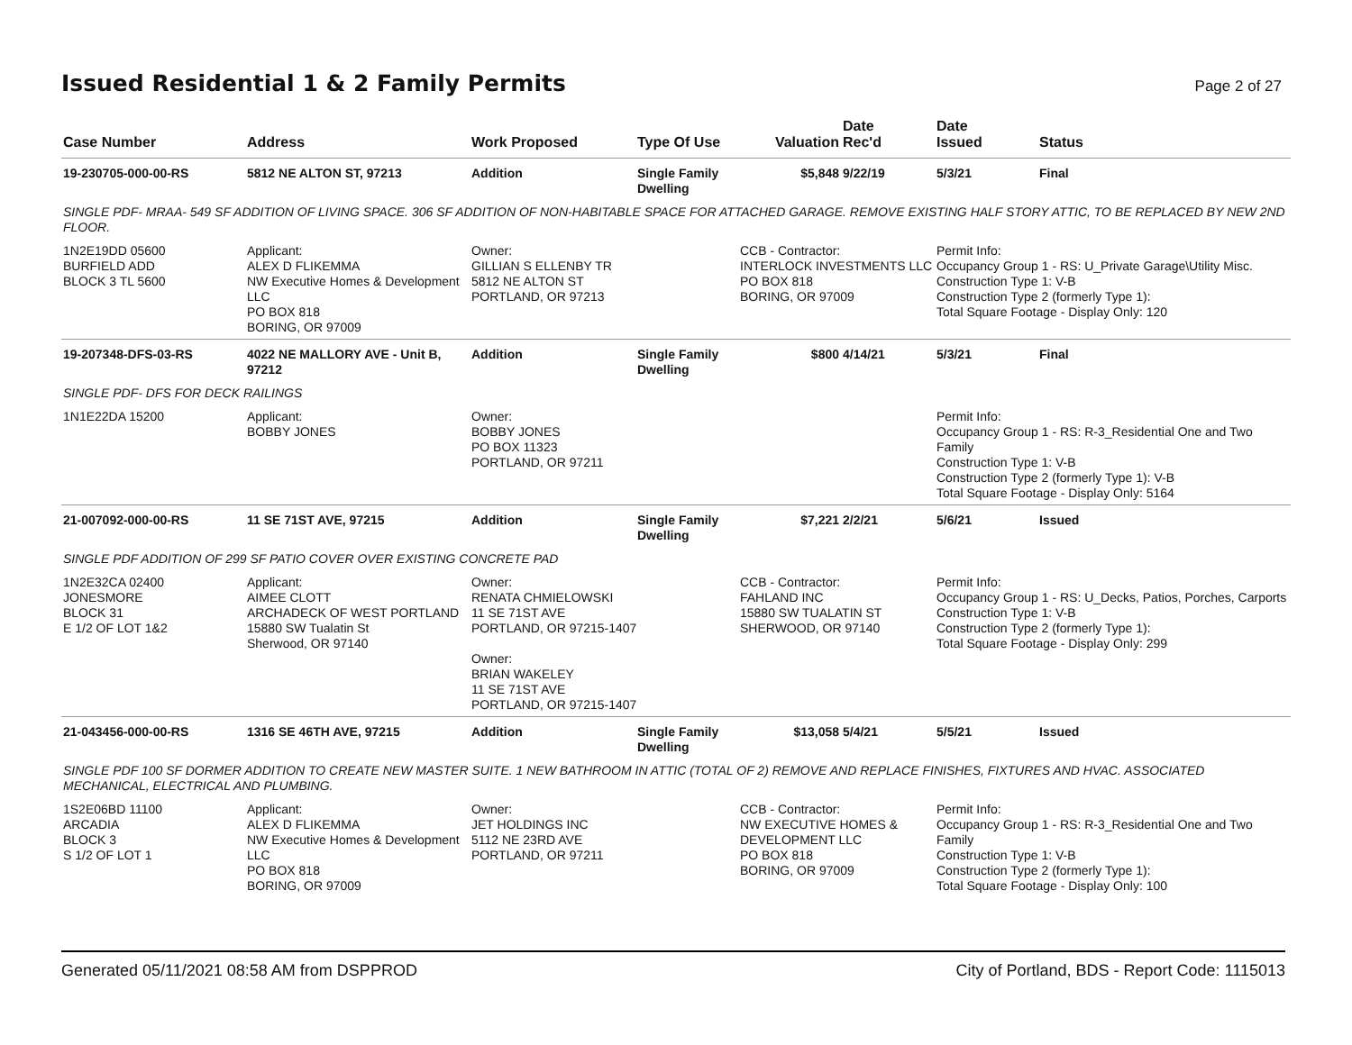Issued Residential 1 & 2 Family Permits
Page 2 of 27
| Case Number | Address | Work Proposed | Type Of Use | Valuation | Date Rec'd | Date Issued | Status |
| --- | --- | --- | --- | --- | --- | --- | --- |
| 19-230705-000-00-RS | 5812 NE ALTON ST, 97213 | Addition | Single Family Dwelling | $5,848 | 9/22/19 | 5/3/21 | Final |
| SINGLE PDF- MRAA- 549 SF ADDITION OF LIVING SPACE. 306 SF ADDITION OF NON-HABITABLE SPACE FOR ATTACHED GARAGE. REMOVE EXISTING HALF STORY ATTIC, TO BE REPLACED BY NEW 2ND FLOOR. | | | | | | | |
| 1N2E19DD 05600 BURFIELD ADD BLOCK 3 TL 5600 | Applicant: ALEX D FLIKEMMA NW Executive Homes & Development LLC PO BOX 818 BORING, OR 97009 | Owner: GILLIAN S ELLENBY TR 5812 NE ALTON ST PORTLAND, OR 97213 | | CCB - Contractor: INTERLOCK INVESTMENTS LLC PO BOX 818 BORING, OR 97009 | | Permit Info: Occupancy Group 1 - RS: U_Private Garage\Utility Misc. Construction Type 1: V-B Construction Type 2 (formerly Type 1): Total Square Footage - Display Only: 120 | |
| 19-207348-DFS-03-RS | 4022 NE MALLORY AVE - Unit B, 97212 | Addition | Single Family Dwelling | $800 | 4/14/21 | 5/3/21 | Final |
| SINGLE PDF- DFS FOR DECK RAILINGS | | | | | | | |
| 1N1E22DA 15200 | Applicant: BOBBY JONES | Owner: BOBBY JONES PO BOX 11323 PORTLAND, OR 97211 | | | | Permit Info: Occupancy Group 1 - RS: R-3_Residential One and Two Family Construction Type 1: V-B Construction Type 2 (formerly Type 1): V-B Total Square Footage - Display Only: 5164 | |
| 21-007092-000-00-RS | 11 SE 71ST AVE, 97215 | Addition | Single Family Dwelling | $7,221 | 2/2/21 | 5/6/21 | Issued |
| SINGLE PDF ADDITION OF 299 SF PATIO COVER OVER EXISTING CONCRETE PAD | | | | | | | |
| 1N2E32CA 02400 JONESMORE BLOCK 31 E 1/2 OF LOT 1&2 | Applicant: AIMEE CLOTT ARCHADECK OF WEST PORTLAND 15880 SW Tualatin St Sherwood, OR 97140 | Owner: RENATA CHMIELOWSKI 11 SE 71ST AVE PORTLAND, OR 97215-1407 Owner: BRIAN WAKELEY 11 SE 71ST AVE PORTLAND, OR 97215-1407 | | CCB - Contractor: FAHLAND INC 15880 SW TUALATIN ST SHERWOOD, OR 97140 | | Permit Info: Occupancy Group 1 - RS: U_Decks, Patios, Porches, Carports Construction Type 1: V-B Construction Type 2 (formerly Type 1): Total Square Footage - Display Only: 299 | |
| 21-043456-000-00-RS | 1316 SE 46TH AVE, 97215 | Addition | Single Family Dwelling | $13,058 | 5/4/21 | 5/5/21 | Issued |
| SINGLE PDF 100 SF DORMER ADDITION TO CREATE NEW MASTER SUITE. 1 NEW BATHROOM IN ATTIC (TOTAL OF 2) REMOVE AND REPLACE FINISHES, FIXTURES AND HVAC. ASSOCIATED MECHANICAL, ELECTRICAL AND PLUMBING. | | | | | | | |
| 1S2E06BD 11100 ARCADIA BLOCK 3 S 1/2 OF LOT 1 | Applicant: ALEX D FLIKEMMA NW Executive Homes & Development LLC PO BOX 818 BORING, OR 97009 | Owner: JET HOLDINGS INC 5112 NE 23RD AVE PORTLAND, OR 97211 | | CCB - Contractor: NW EXECUTIVE HOMES & DEVELOPMENT LLC PO BOX 818 BORING, OR 97009 | | Permit Info: Occupancy Group 1 - RS: R-3_Residential One and Two Family Construction Type 1: V-B Construction Type 2 (formerly Type 1): Total Square Footage - Display Only: 100 | |
Generated 05/11/2021 08:58 AM from DSPPROD City of Portland, BDS - Report Code: 1115013